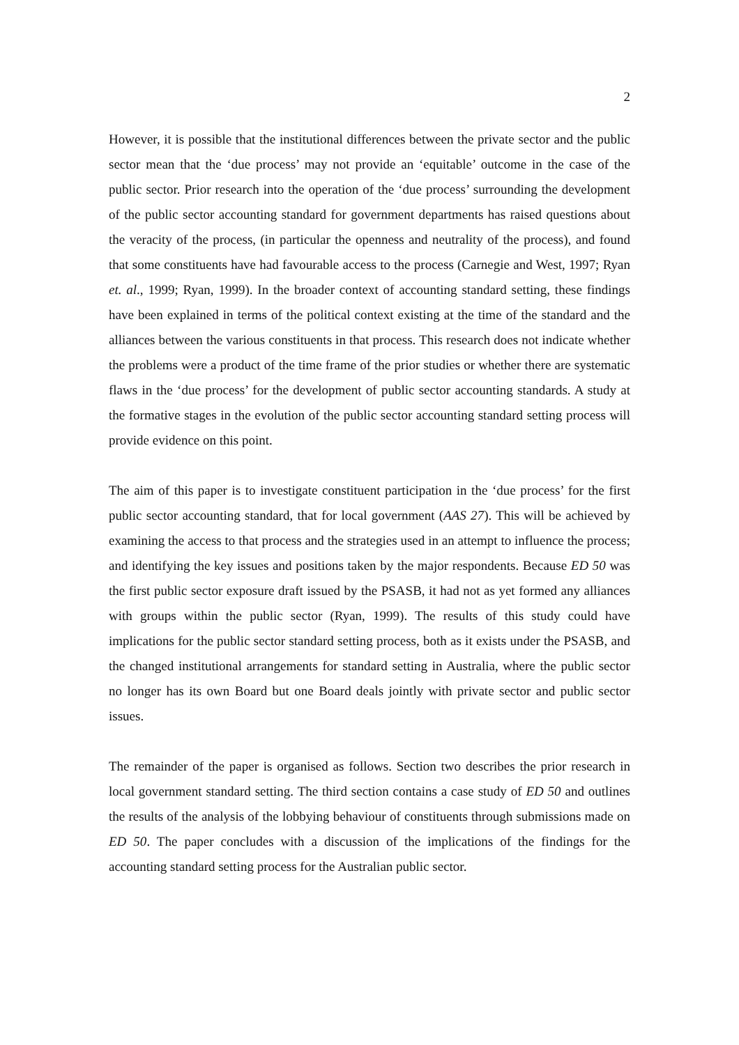2
However, it is possible that the institutional differences between the private sector and the public sector mean that the ‘due process’ may not provide an ‘equitable’ outcome in the case of the public sector. Prior research into the operation of the ‘due process’ surrounding the development of the public sector accounting standard for government departments has raised questions about the veracity of the process, (in particular the openness and neutrality of the process), and found that some constituents have had favourable access to the process (Carnegie and West, 1997; Ryan et. al., 1999; Ryan, 1999). In the broader context of accounting standard setting, these findings have been explained in terms of the political context existing at the time of the standard and the alliances between the various constituents in that process. This research does not indicate whether the problems were a product of the time frame of the prior studies or whether there are systematic flaws in the ‘due process’ for the development of public sector accounting standards. A study at the formative stages in the evolution of the public sector accounting standard setting process will provide evidence on this point.
The aim of this paper is to investigate constituent participation in the ‘due process’ for the first public sector accounting standard, that for local government (AAS 27). This will be achieved by examining the access to that process and the strategies used in an attempt to influence the process; and identifying the key issues and positions taken by the major respondents. Because ED 50 was the first public sector exposure draft issued by the PSASB, it had not as yet formed any alliances with groups within the public sector (Ryan, 1999). The results of this study could have implications for the public sector standard setting process, both as it exists under the PSASB, and the changed institutional arrangements for standard setting in Australia, where the public sector no longer has its own Board but one Board deals jointly with private sector and public sector issues.
The remainder of the paper is organised as follows. Section two describes the prior research in local government standard setting. The third section contains a case study of ED 50 and outlines the results of the analysis of the lobbying behaviour of constituents through submissions made on ED 50. The paper concludes with a discussion of the implications of the findings for the accounting standard setting process for the Australian public sector.